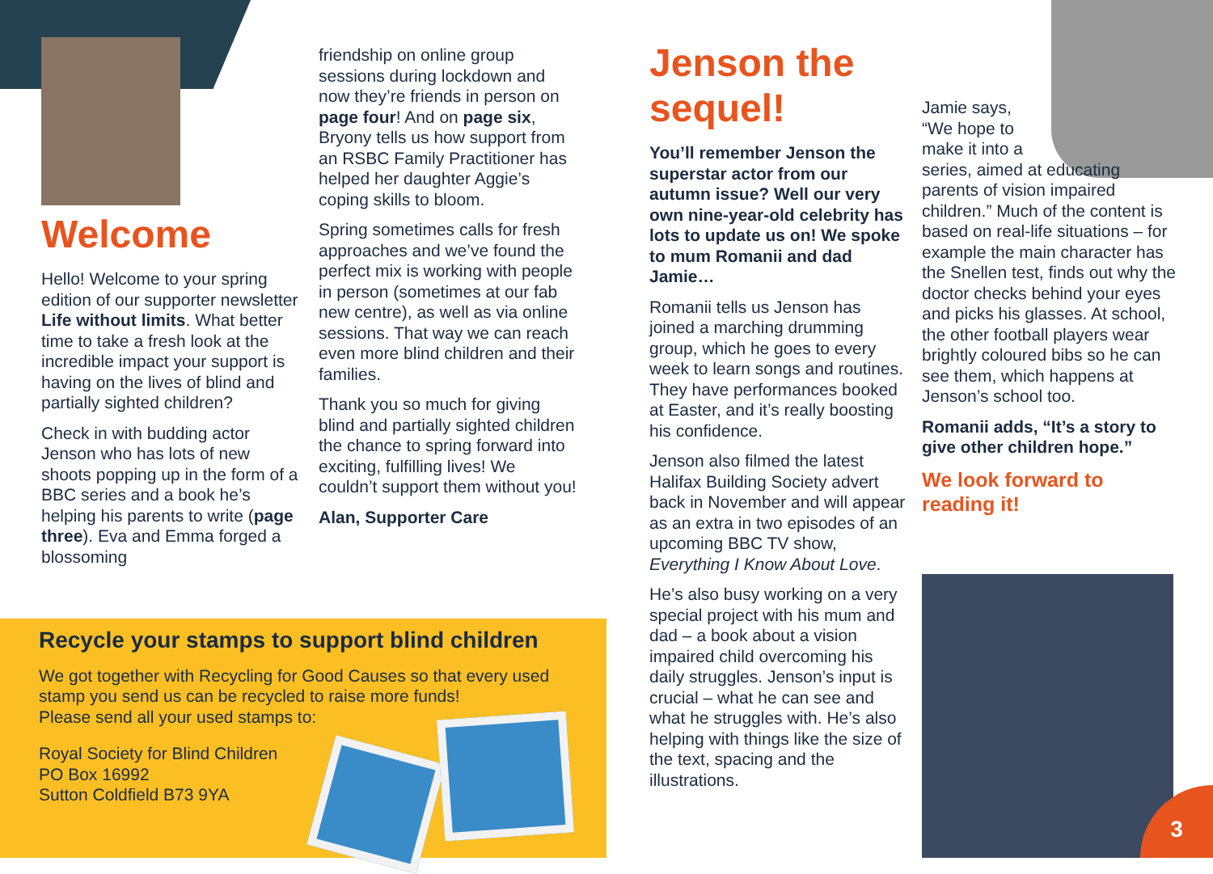Welcome
Hello! Welcome to your spring edition of our supporter newsletter Life without limits. What better time to take a fresh look at the incredible impact your support is having on the lives of blind and partially sighted children?
Check in with budding actor Jenson who has lots of new shoots popping up in the form of a BBC series and a book he’s helping his parents to write (page three). Eva and Emma forged a blossoming
friendship on online group sessions during lockdown and now they’re friends in person on page four! And on page six, Bryony tells us how support from an RSBC Family Practitioner has helped her daughter Aggie’s coping skills to bloom.
Spring sometimes calls for fresh approaches and we’ve found the perfect mix is working with people in person (sometimes at our fab new centre), as well as via online sessions. That way we can reach even more blind children and their families.
Thank you so much for giving blind and partially sighted children the chance to spring forward into exciting, fulfilling lives! We couldn’t support them without you!
Alan, Supporter Care
Recycle your stamps to support blind children
We got together with Recycling for Good Causes so that every used stamp you send us can be recycled to raise more funds!
Please send all your used stamps to:
Royal Society for Blind Children
PO Box 16992
Sutton Coldfield B73 9YA
Jenson the sequel!
You’ll remember Jenson the superstar actor from our autumn issue? Well our very own nine-year-old celebrity has lots to update us on! We spoke to mum Romanii and dad Jamie…
Romanii tells us Jenson has joined a marching drumming group, which he goes to every week to learn songs and routines. They have performances booked at Easter, and it’s really boosting his confidence.
Jenson also filmed the latest Halifax Building Society advert back in November and will appear as an extra in two episodes of an upcoming BBC TV show, Everything I Know About Love.
He’s also busy working on a very special project with his mum and dad – a book about a vision impaired child overcoming his daily struggles. Jenson’s input is crucial – what he can see and what he struggles with. He’s also helping with things like the size of the text, spacing and the illustrations.
Jamie says,
“We hope to
make it into a
series, aimed at educating parents of vision impaired children.” Much of the content is based on real-life situations – for example the main character has the Snellen test, finds out why the doctor checks behind your eyes and picks his glasses. At school, the other football players wear brightly coloured bibs so he can see them, which happens at Jenson’s school too.
Romanii adds, “It’s a story to give other children hope.”
We look forward to reading it!
3